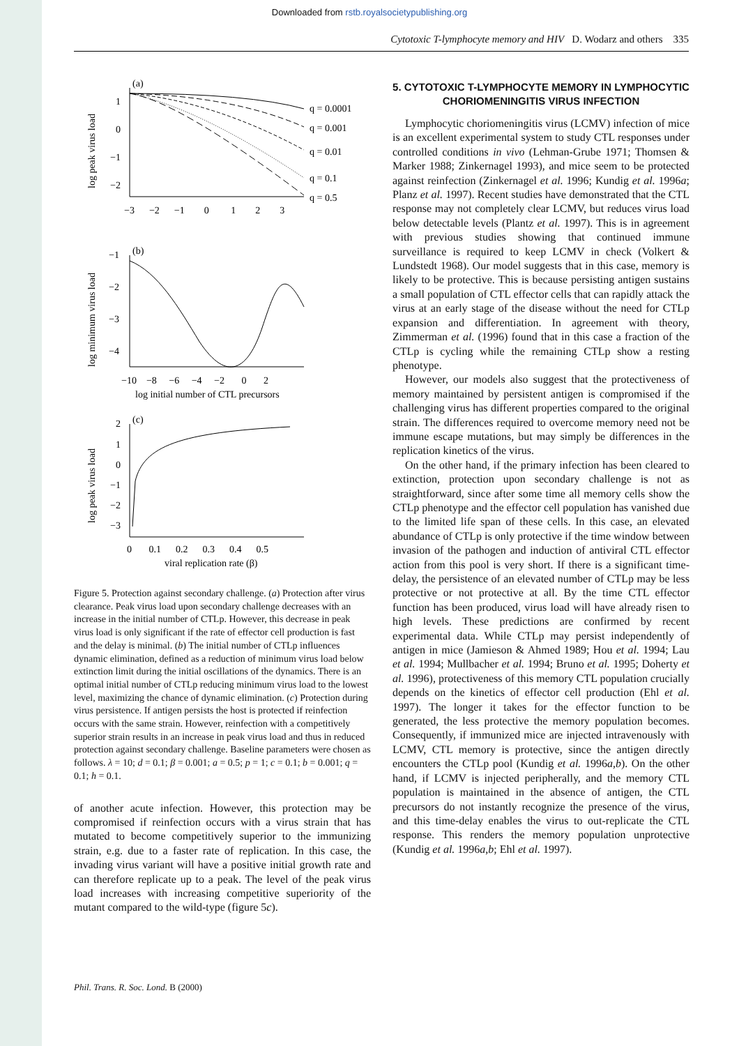Downloaded from rstb.royalsocietypublishing.org
Cytotoxic T-lymphocyte memory and HIV D. Wodarz and others 335
(a)
1
0
−1
−2
q = 0.0001
q = 0.001
q = 0.01
q = 0.1
q = 0.5
−3 −2 −1 0 1 2 3
log peak virus load
(b)
−1
−2
−3
−4
−10 −8 −6 −4 −2 0 2
log initial number of CTL precursors
log minimum virus load
(c)
2
1
0
−1
−2
−3
0 0.1 0.2 0.3 0.4 0.5
viral replication rate (β)
log peak virus load
Figure 5. Protection against secondary challenge. (a) Protection after virus clearance. Peak virus load upon secondary challenge decreases with an increase in the initial number of CTLp. However, this decrease in peak virus load is only significant if the rate of effector cell production is fast and the delay is minimal. (b) The initial number of CTLp influences dynamic elimination, defined as a reduction of minimum virus load below extinction limit during the initial oscillations of the dynamics. There is an optimal initial number of CTLp reducing minimum virus load to the lowest level, maximizing the chance of dynamic elimination. (c) Protection during virus persistence. If antigen persists the host is protected if reinfection occurs with the same strain. However, reinfection with a competitively superior strain results in an increase in peak virus load and thus in reduced protection against secondary challenge. Baseline parameters were chosen as follows. λ = 10; d = 0.1; β = 0.001; a = 0.5; p = 1; c = 0.1; b = 0.001; q = 0.1; h = 0.1.
of another acute infection. However, this protection may be compromised if reinfection occurs with a virus strain that has mutated to become competitively superior to the immunizing strain, e.g. due to a faster rate of replication. In this case, the invading virus variant will have a positive initial growth rate and can therefore replicate up to a peak. The level of the peak virus load increases with increasing competitive superiority of the mutant compared to the wild-type (figure 5c).
5. CYTOTOXIC T-LYMPHOCYTE MEMORY IN LYMPHOCYTIC CHORIOMENINGITIS VIRUS INFECTION
Lymphocytic choriomeningitis virus (LCMV) infection of mice is an excellent experimental system to study CTL responses under controlled conditions in vivo (Lehman-Grube 1971; Thomsen & Marker 1988; Zinkernagel 1993), and mice seem to be protected against reinfection (Zinkernagel et al. 1996; Kundig et al. 1996a; Planz et al. 1997). Recent studies have demonstrated that the CTL response may not completely clear LCMV, but reduces virus load below detectable levels (Plantz et al. 1997). This is in agreement with previous studies showing that continued immune surveillance is required to keep LCMV in check (Volkert & Lundstedt 1968). Our model suggests that in this case, memory is likely to be protective. This is because persisting antigen sustains a small population of CTL effector cells that can rapidly attack the virus at an early stage of the disease without the need for CTLp expansion and differentiation. In agreement with theory, Zimmerman et al. (1996) found that in this case a fraction of the CTLp is cycling while the remaining CTLp show a resting phenotype.
However, our models also suggest that the protectiveness of memory maintained by persistent antigen is compromised if the challenging virus has different properties compared to the original strain. The differences required to overcome memory need not be immune escape mutations, but may simply be differences in the replication kinetics of the virus.
On the other hand, if the primary infection has been cleared to extinction, protection upon secondary challenge is not as straightforward, since after some time all memory cells show the CTLp phenotype and the effector cell population has vanished due to the limited life span of these cells. In this case, an elevated abundance of CTLp is only protective if the time window between invasion of the pathogen and induction of antiviral CTL effector action from this pool is very short. If there is a significant time-delay, the persistence of an elevated number of CTLp may be less protective or not protective at all. By the time CTL effector function has been produced, virus load will have already risen to high levels. These predictions are confirmed by recent experimental data. While CTLp may persist independently of antigen in mice (Jamieson & Ahmed 1989; Hou et al. 1994; Lau et al. 1994; Mullbacher et al. 1994; Bruno et al. 1995; Doherty et al. 1996), protectiveness of this memory CTL population crucially depends on the kinetics of effector cell production (Ehl et al. 1997). The longer it takes for the effector function to be generated, the less protective the memory population becomes. Consequently, if immunized mice are injected intravenously with LCMV, CTL memory is protective, since the antigen directly encounters the CTLp pool (Kundig et al. 1996a,b). On the other hand, if LCMV is injected peripherally, and the memory CTL population is maintained in the absence of antigen, the CTL precursors do not instantly recognize the presence of the virus, and this time-delay enables the virus to out-replicate the CTL response. This renders the memory population unprotective (Kundig et al. 1996a,b; Ehl et al. 1997).
Phil. Trans. R. Soc. Lond. B (2000)